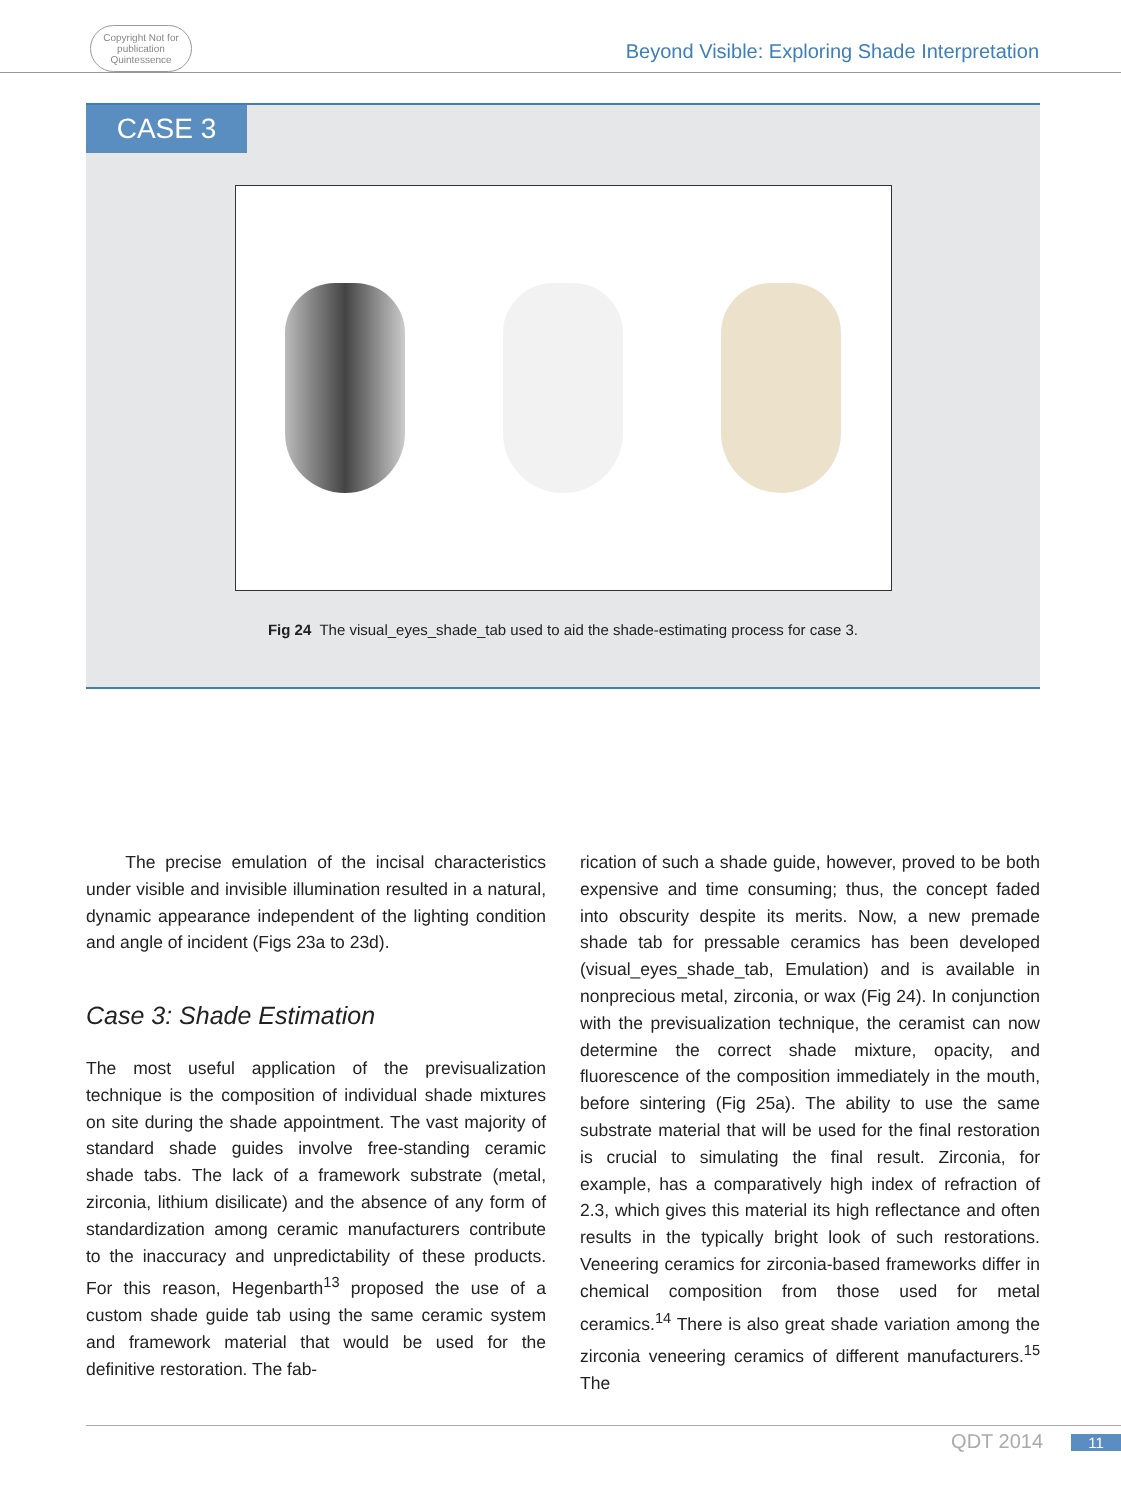Copyright Not for publication Quintessence
Beyond Visible: Exploring Shade Interpretation
CASE 3
Fig 24 The visual_eyes_shade_tab used to aid the shade-estimating process for case 3.
The precise emulation of the incisal characteristics under visible and invisible illumination resulted in a natural, dynamic appearance independent of the lighting condition and angle of incident (Figs 23a to 23d).
Case 3: Shade Estimation
The most useful application of the previsualization technique is the composition of individual shade mixtures on site during the shade appointment. The vast majority of standard shade guides involve free-standing ceramic shade tabs. The lack of a framework substrate (metal, zirconia, lithium disilicate) and the absence of any form of standardization among ceramic manufacturers contribute to the inaccuracy and unpredictability of these products. For this reason, Hegenbarth<sup>13</sup> proposed the use of a custom shade guide tab using the same ceramic system and framework material that would be used for the definitive restoration. The fab-
rication of such a shade guide, however, proved to be both expensive and time consuming; thus, the concept faded into obscurity despite its merits. Now, a new premade shade tab for pressable ceramics has been developed (visual_eyes_shade_tab, Emulation) and is available in nonprecious metal, zirconia, or wax (Fig 24). In conjunction with the previsualization technique, the ceramist can now determine the correct shade mixture, opacity, and fluorescence of the composition immediately in the mouth, before sintering (Fig 25a). The ability to use the same substrate material that will be used for the final restoration is crucial to simulating the final result. Zirconia, for example, has a comparatively high index of refraction of 2.3, which gives this material its high reflectance and often results in the typically bright look of such restorations. Veneering ceramics for zirconia-based frameworks differ in chemical composition from those used for metal ceramics.<sup>14</sup> There is also great shade variation among the zirconia veneering ceramics of different manufacturers.<sup>15</sup> The
QDT 2014 11